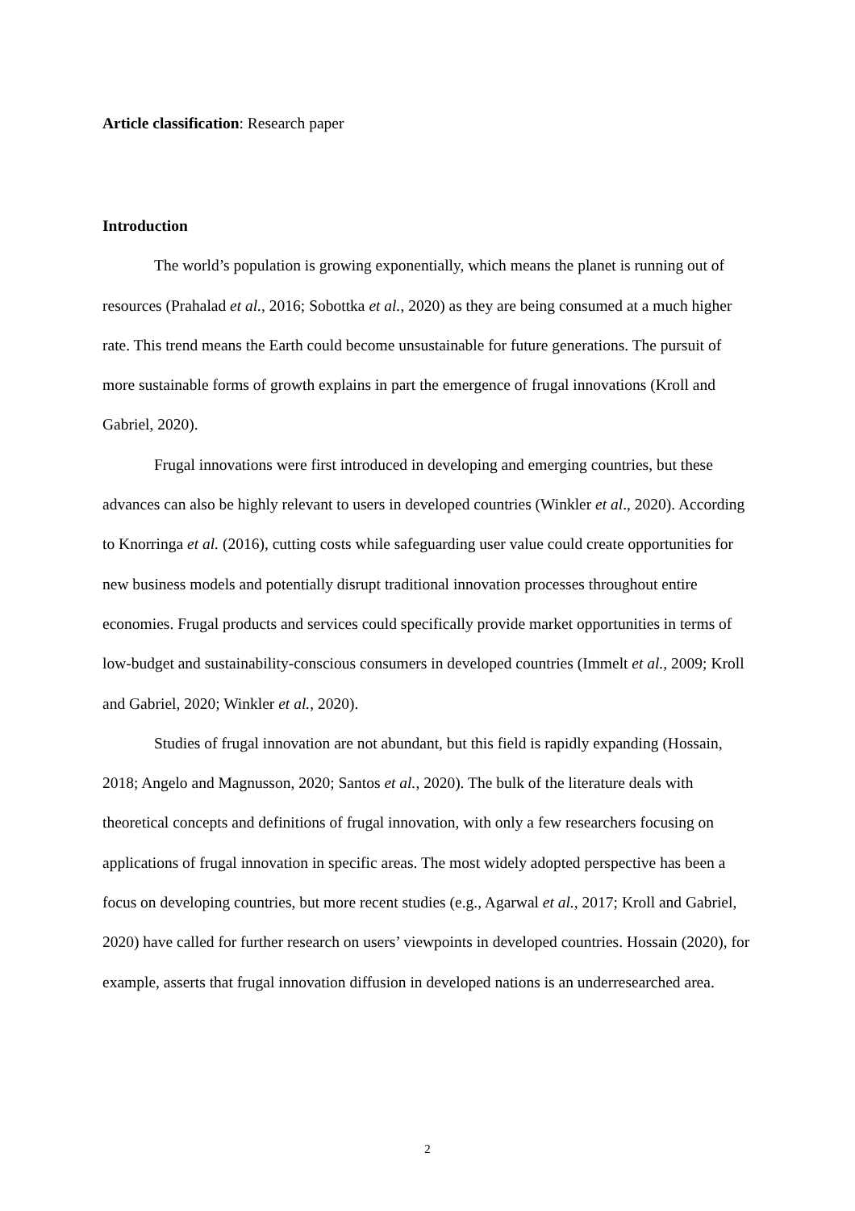Article classification: Research paper
Introduction
The world’s population is growing exponentially, which means the planet is running out of resources (Prahalad et al., 2016; Sobottka et al., 2020) as they are being consumed at a much higher rate. This trend means the Earth could become unsustainable for future generations. The pursuit of more sustainable forms of growth explains in part the emergence of frugal innovations (Kroll and Gabriel, 2020).
Frugal innovations were first introduced in developing and emerging countries, but these advances can also be highly relevant to users in developed countries (Winkler et al., 2020). According to Knorringa et al. (2016), cutting costs while safeguarding user value could create opportunities for new business models and potentially disrupt traditional innovation processes throughout entire economies. Frugal products and services could specifically provide market opportunities in terms of low-budget and sustainability-conscious consumers in developed countries (Immelt et al., 2009; Kroll and Gabriel, 2020; Winkler et al., 2020).
Studies of frugal innovation are not abundant, but this field is rapidly expanding (Hossain, 2018; Angelo and Magnusson, 2020; Santos et al., 2020). The bulk of the literature deals with theoretical concepts and definitions of frugal innovation, with only a few researchers focusing on applications of frugal innovation in specific areas. The most widely adopted perspective has been a focus on developing countries, but more recent studies (e.g., Agarwal et al., 2017; Kroll and Gabriel, 2020) have called for further research on users’ viewpoints in developed countries. Hossain (2020), for example, asserts that frugal innovation diffusion in developed nations is an underresearched area.
2